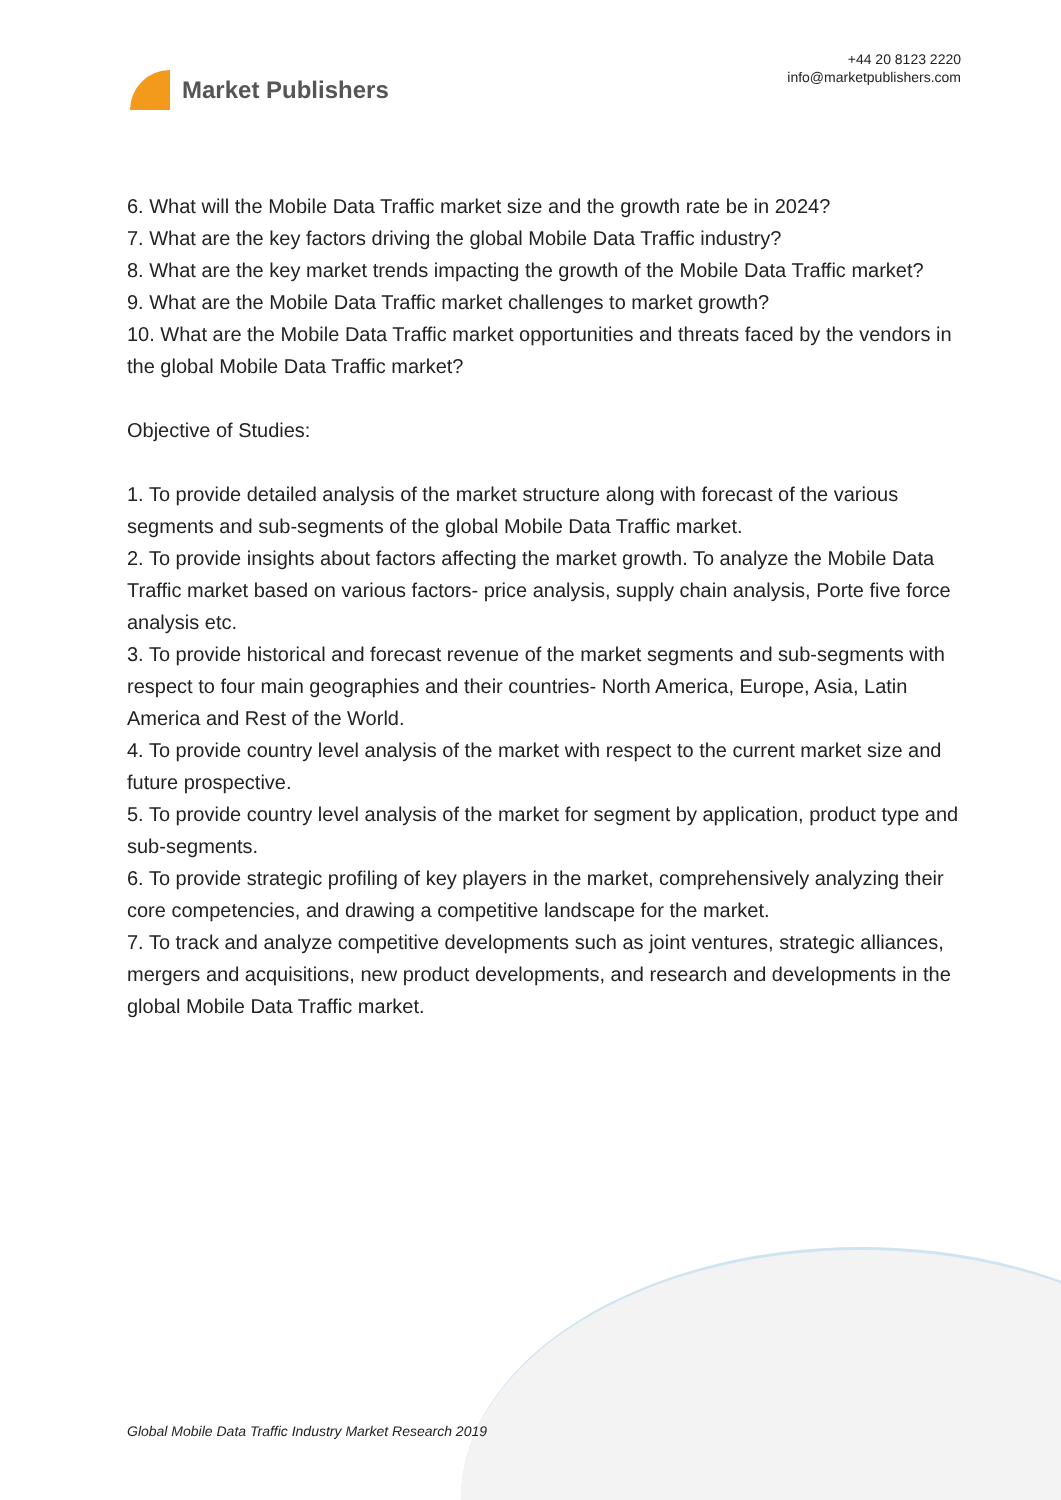Market Publishers
+44 20 8123 2220
info@marketpublishers.com
6. What will the Mobile Data Traffic market size and the growth rate be in 2024?
7. What are the key factors driving the global Mobile Data Traffic industry?
8. What are the key market trends impacting the growth of the Mobile Data Traffic market?
9. What are the Mobile Data Traffic market challenges to market growth?
10. What are the Mobile Data Traffic market opportunities and threats faced by the vendors in the global Mobile Data Traffic market?
Objective of Studies:
1. To provide detailed analysis of the market structure along with forecast of the various segments and sub-segments of the global Mobile Data Traffic market.
2. To provide insights about factors affecting the market growth. To analyze the Mobile Data Traffic market based on various factors- price analysis, supply chain analysis, Porte five force analysis etc.
3. To provide historical and forecast revenue of the market segments and sub-segments with respect to four main geographies and their countries- North America, Europe, Asia, Latin America and Rest of the World.
4. To provide country level analysis of the market with respect to the current market size and future prospective.
5. To provide country level analysis of the market for segment by application, product type and sub-segments.
6. To provide strategic profiling of key players in the market, comprehensively analyzing their core competencies, and drawing a competitive landscape for the market.
7. To track and analyze competitive developments such as joint ventures, strategic alliances, mergers and acquisitions, new product developments, and research and developments in the global Mobile Data Traffic market.
Global Mobile Data Traffic Industry Market Research 2019